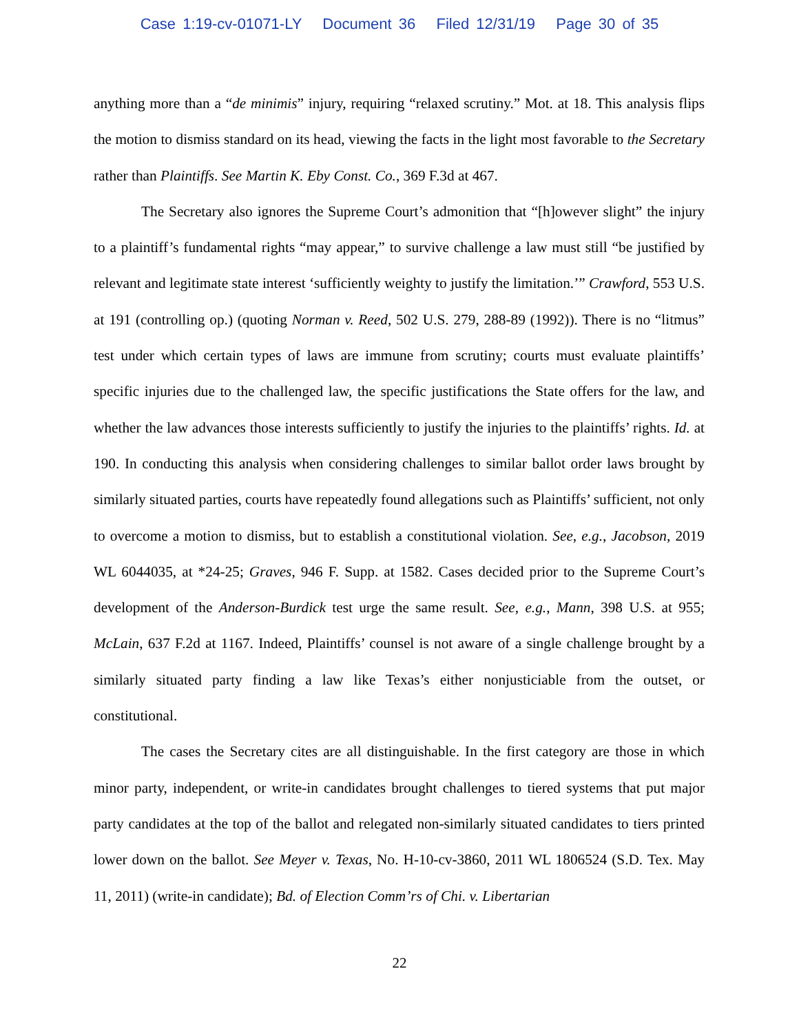Case 1:19-cv-01071-LY Document 36 Filed 12/31/19 Page 30 of 35
anything more than a “de minimis” injury, requiring “relaxed scrutiny.” Mot. at 18. This analysis flips the motion to dismiss standard on its head, viewing the facts in the light most favorable to the Secretary rather than Plaintiffs. See Martin K. Eby Const. Co., 369 F.3d at 467.
The Secretary also ignores the Supreme Court’s admonition that “[h]owever slight” the injury to a plaintiff’s fundamental rights “may appear,” to survive challenge a law must still “be justified by relevant and legitimate state interest ‘sufficiently weighty to justify the limitation.’” Crawford, 553 U.S. at 191 (controlling op.) (quoting Norman v. Reed, 502 U.S. 279, 288-89 (1992)). There is no “litmus” test under which certain types of laws are immune from scrutiny; courts must evaluate plaintiffs’ specific injuries due to the challenged law, the specific justifications the State offers for the law, and whether the law advances those interests sufficiently to justify the injuries to the plaintiffs’ rights. Id. at 190. In conducting this analysis when considering challenges to similar ballot order laws brought by similarly situated parties, courts have repeatedly found allegations such as Plaintiffs’ sufficient, not only to overcome a motion to dismiss, but to establish a constitutional violation. See, e.g., Jacobson, 2019 WL 6044035, at *24-25; Graves, 946 F. Supp. at 1582. Cases decided prior to the Supreme Court’s development of the Anderson-Burdick test urge the same result. See, e.g., Mann, 398 U.S. at 955; McLain, 637 F.2d at 1167. Indeed, Plaintiffs’ counsel is not aware of a single challenge brought by a similarly situated party finding a law like Texas’s either nonjusticiable from the outset, or constitutional.
The cases the Secretary cites are all distinguishable. In the first category are those in which minor party, independent, or write-in candidates brought challenges to tiered systems that put major party candidates at the top of the ballot and relegated non-similarly situated candidates to tiers printed lower down on the ballot. See Meyer v. Texas, No. H-10-cv-3860, 2011 WL 1806524 (S.D. Tex. May 11, 2011) (write-in candidate); Bd. of Election Comm’rs of Chi. v. Libertarian
22